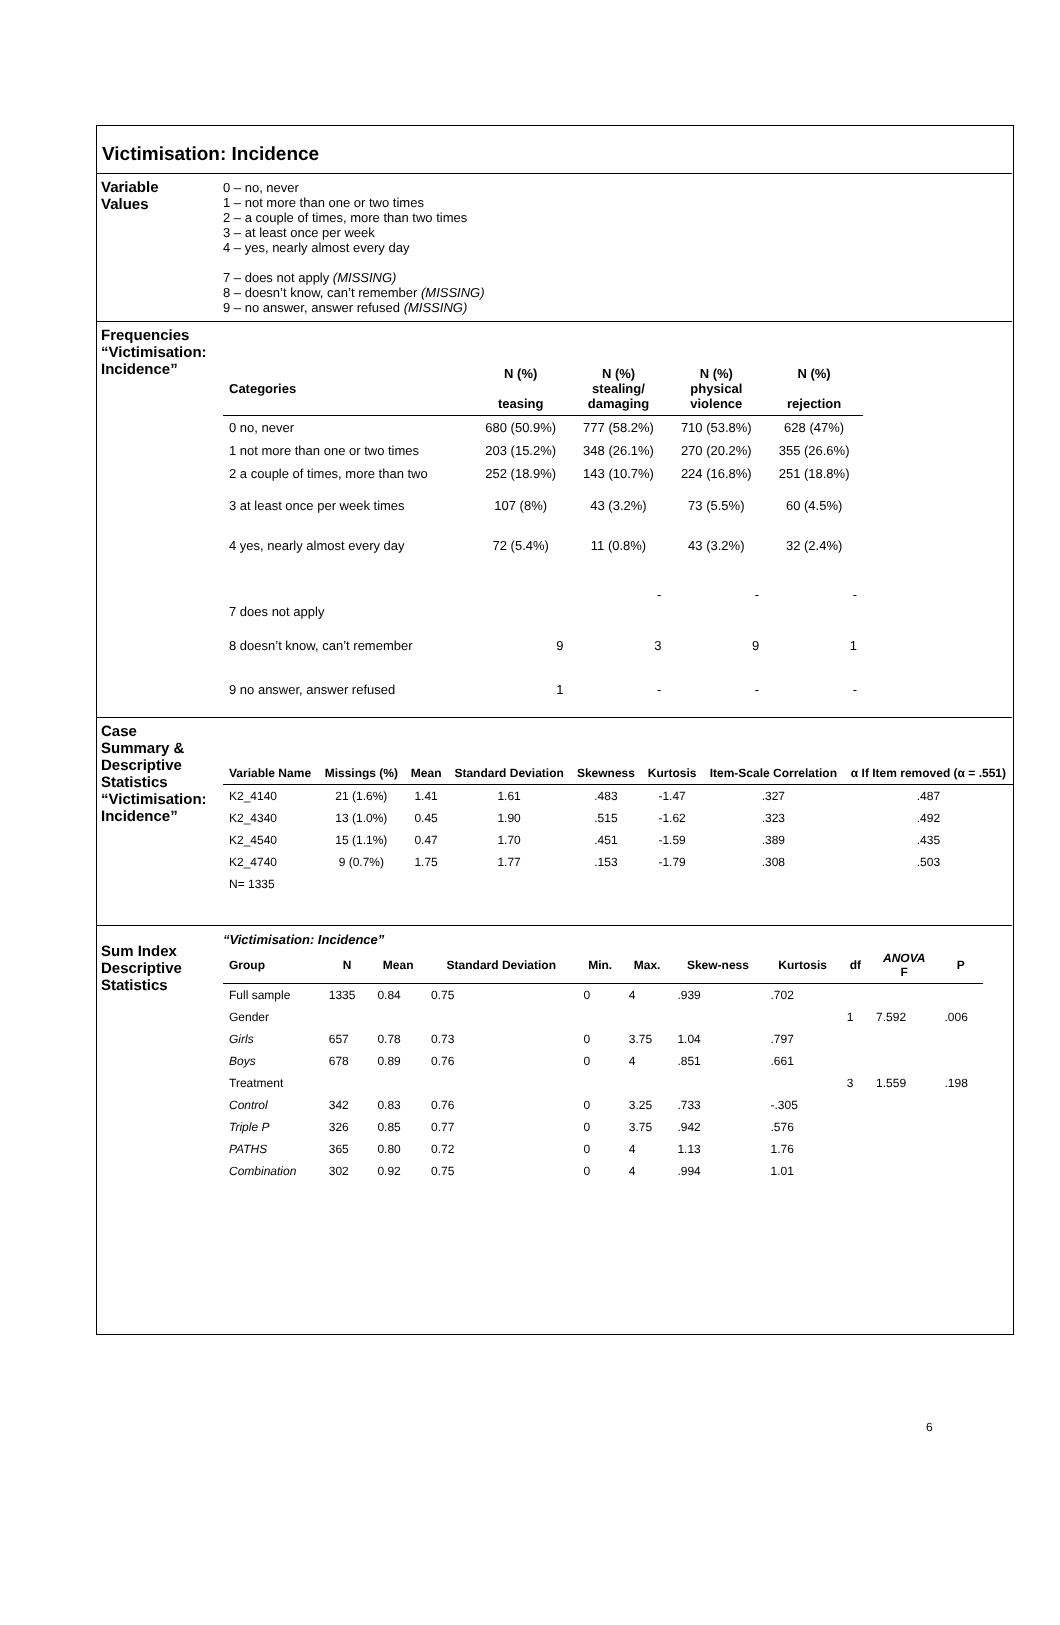Victimisation: Incidence
Variable Values
0 – no, never
1 – not more than one or two times
2 – a couple of times, more than two times
3 – at least once per week
4 – yes, nearly almost every day
7 – does not apply (MISSING)
8 – doesn’t know, can’t remember (MISSING)
9 – no answer, answer refused (MISSING)
Frequencies “Victimisation: Incidence”
| Categories | N (%) teasing | N (%) stealing/ damaging | N (%) physical violence | N (%) rejection |
| --- | --- | --- | --- | --- |
| 0 no, never | 680 (50.9%) | 777 (58.2%) | 710 (53.8%) | 628 (47%) |
| 1 not more than one or two times | 203 (15.2%) | 348 (26.1%) | 270 (20.2%) | 355 (26.6%) |
| 2 a couple of times, more than two | 252 (18.9%) | 143 (10.7%) | 224 (16.8%) | 251 (18.8%) |
| 3 at least once per week times | 107 (8%) | 43 (3.2%) | 73 (5.5%) | 60 (4.5%) |
| 4 yes, nearly almost every day | 72 (5.4%) | 11 (0.8%) | 43 (3.2%) | 32 (2.4%) |
| 7 does not apply | | - | - | - |
| 8 doesn’t know, can’t remember | 9 | 3 | 9 | 1 |
| 9 no answer, answer refused | 1 | - | - | - |
Case Summary & Descriptive Statistics “Victimisation: Incidence”
| Variable Name | Missings (%) | Mean | Standard Deviation | Skewness | Kurtosis | Item-Scale Correlation | α If Item removed (α = .551) |
| --- | --- | --- | --- | --- | --- | --- | --- |
| K2_4140 | 21 (1.6%) | 1.41 | 1.61 | .483 | -1.47 | .327 | .487 |
| K2_4340 | 13 (1.0%) | 0.45 | 1.90 | .515 | -1.62 | .323 | .492 |
| K2_4540 | 15 (1.1%) | 0.47 | 1.70 | .451 | -1.59 | .389 | .435 |
| K2_4740 | 9 (0.7%) | 1.75 | 1.77 | .153 | -1.79 | .308 | .503 |
| N= 1335 | | | | | | | |
Sum Index Descriptive Statistics
“Victimisation: Incidence”
| Group | N | Mean | Standard Deviation | Min. | Max. | Skew-ness | Kurtosis | df | ANOVA F | P |
| --- | --- | --- | --- | --- | --- | --- | --- | --- | --- | --- |
| Full sample | 1335 | 0.84 | 0.75 | 0 | 4 | .939 | .702 | | | |
| Gender | | | | | | | | 1 | 7.592 | .006 |
| Girls | 657 | 0.78 | 0.73 | 0 | 3.75 | 1.04 | .797 | | | |
| Boys | 678 | 0.89 | 0.76 | 0 | 4 | .851 | .661 | | | |
| Treatment | | | | | | | | 3 | 1.559 | .198 |
| Control | 342 | 0.83 | 0.76 | 0 | 3.25 | .733 | -.305 | | | |
| Triple P | 326 | 0.85 | 0.77 | 0 | 3.75 | .942 | .576 | | | |
| PATHS | 365 | 0.80 | 0.72 | 0 | 4 | 1.13 | 1.76 | | | |
| Combination | 302 | 0.92 | 0.75 | 0 | 4 | .994 | 1.01 | | | |
6